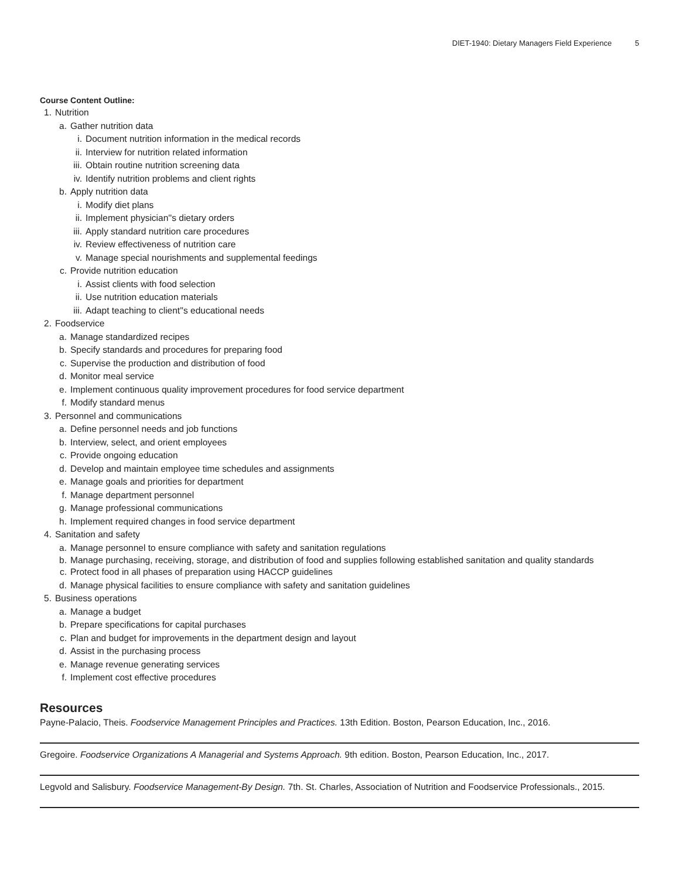DIET-1940: Dietary Managers Field Experience 5
Course Content Outline:
1. Nutrition
a. Gather nutrition data
i. Document nutrition information in the medical records
ii. Interview for nutrition related information
iii. Obtain routine nutrition screening data
iv. Identify nutrition problems and client rights
b. Apply nutrition data
i. Modify diet plans
ii. Implement physician''s dietary orders
iii. Apply standard nutrition care procedures
iv. Review effectiveness of nutrition care
v. Manage special nourishments and supplemental feedings
c. Provide nutrition education
i. Assist clients with food selection
ii. Use nutrition education materials
iii. Adapt teaching to client''s educational needs
2. Foodservice
a. Manage standardized recipes
b. Specify standards and procedures for preparing food
c. Supervise the production and distribution of food
d. Monitor meal service
e. Implement continuous quality improvement procedures for food service department
f. Modify standard menus
3. Personnel and communications
a. Define personnel needs and job functions
b. Interview, select, and orient employees
c. Provide ongoing education
d. Develop and maintain employee time schedules and assignments
e. Manage goals and priorities for department
f. Manage department personnel
g. Manage professional communications
h. Implement required changes in food service department
4. Sanitation and safety
a. Manage personnel to ensure compliance with safety and sanitation regulations
b. Manage purchasing, receiving, storage, and distribution of food and supplies following established sanitation and quality standards
c. Protect food in all phases of preparation using HACCP guidelines
d. Manage physical facilities to ensure compliance with safety and sanitation guidelines
5. Business operations
a. Manage a budget
b. Prepare specifications for capital purchases
c. Plan and budget for improvements in the department design and layout
d. Assist in the purchasing process
e. Manage revenue generating services
f. Implement cost effective procedures
Resources
Payne-Palacio, Theis. Foodservice Management Principles and Practices. 13th Edition. Boston, Pearson Education, Inc., 2016.
Gregoire. Foodservice Organizations A Managerial and Systems Approach. 9th edition. Boston, Pearson Education, Inc., 2017.
Legvold and Salisbury. Foodservice Management-By Design. 7th. St. Charles, Association of Nutrition and Foodservice Professionals., 2015.